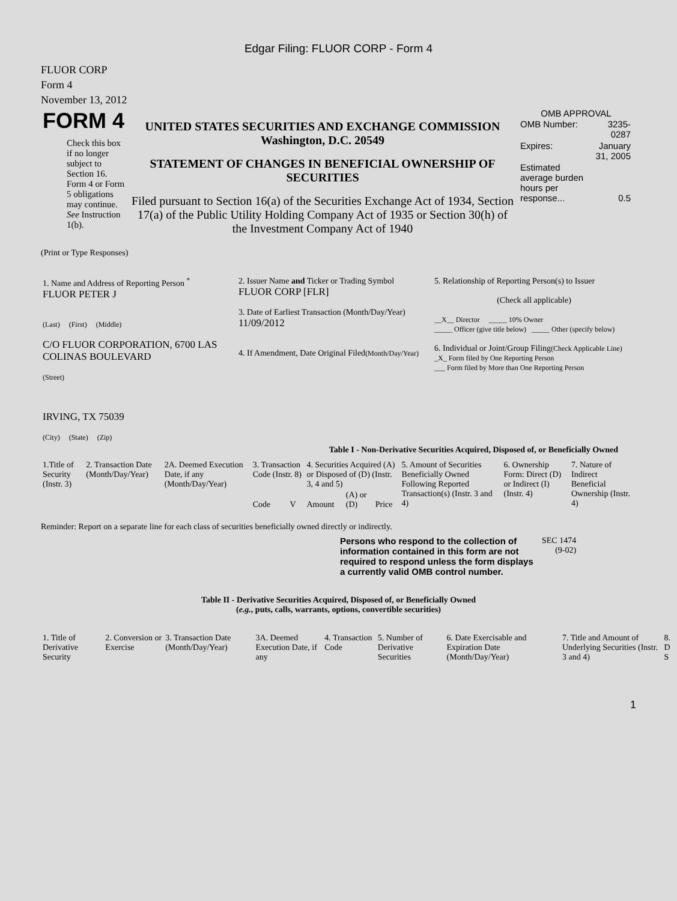Edgar Filing: FLUOR CORP - Form 4
FLUOR CORP
Form 4
November 13, 2012
| FORM 4 Check this box if no longer subject to Section 16. Form 4 or Form 5 obligations may continue. See Instruction 1(b). | UNITED STATES SECURITIES AND EXCHANGE COMMISSION Washington, D.C. 20549 STATEMENT OF CHANGES IN BENEFICIAL OWNERSHIP OF SECURITIES Filed pursuant to Section 16(a) of the Securities Exchange Act of 1934, Section 17(a) of the Public Utility Holding Company Act of 1935 or Section 30(h) of the Investment Company Act of 1940 | OMB APPROVAL / OMB Number: / 3235-0287 / / Expires: / January 31, 2005 / / Estimated average burden hours per response... / 0.5 / |
(Print or Type Responses)
| 1. Name and Address of Reporting Person <sup>*</sup> FLUOR PETER J (Last) (First) (Middle) C/O FLUOR CORPORATION, 6700 LAS COLINAS BOULEVARD (Street) IRVING, TX 75039 (City) (State) (Zip) | 2. Issuer Name and Ticker or Trading Symbol FLUOR CORP [FLR] 3. Date of Earliest Transaction (Month/Day/Year) 11/09/2012 4. If Amendment, Date Original Filed (Month/Day/Year) | 5. Relationship of Reporting Person(s) to Issuer (Check all applicable) __X__ Director _____ 10% Owner _____ Officer (give title below) _____ Other (specify below) 6. Individual or Joint/Group Filing (Check Applicable Line) _X_ Form filed by One Reporting Person ___ Form filed by More than One Reporting Person |
Table I - Non-Derivative Securities Acquired, Disposed of, or Beneficially Owned
| 1.Title of Security (Instr. 3) | 2. Transaction Date (Month/Day/Year) | 2A. Deemed Execution Date, if any (Month/Day/Year) | 3. Transaction Code (Instr. 8) | | 4. Securities Acquired (A) or Disposed of (D) (Instr. 3, 4 and 5) | | | 5. Amount of Securities Beneficially Owned Following Reported Transaction(s) (Instr. 3 and 4) | 6. Ownership Form: Direct (D) or Indirect (I) (Instr. 4) | 7. Nature of Indirect Beneficial Ownership (Instr. 4) |
| --- | --- | --- | --- | --- | --- | --- | --- | --- | --- | --- |
| | | | Code | V | Amount | (A) or (D) | Price | | | |
Reminder: Report on a separate line for each class of securities beneficially owned directly or indirectly.
| Persons who respond to the collection of information contained in this form are not required to respond unless the form displays a currently valid OMB control number. | SEC 1474 (9-02) |
Table II - Derivative Securities Acquired, Disposed of, or Beneficially Owned
(e.g., puts, calls, warrants, options, convertible securities)
| 1. Title of Derivative Security | 2. Conversion or Exercise | 3. Transaction Date (Month/Day/Year) | 3A. Deemed Execution Date, if any | 4. Transaction Code | 5. Number of Derivative Securities | 6. Date Exercisable and Expiration Date (Month/Day/Year) | 7. Title and Amount of Underlying Securities (Instr. 3 and 4) | 8. D S |
| --- | --- | --- | --- | --- | --- | --- | --- | --- |
1